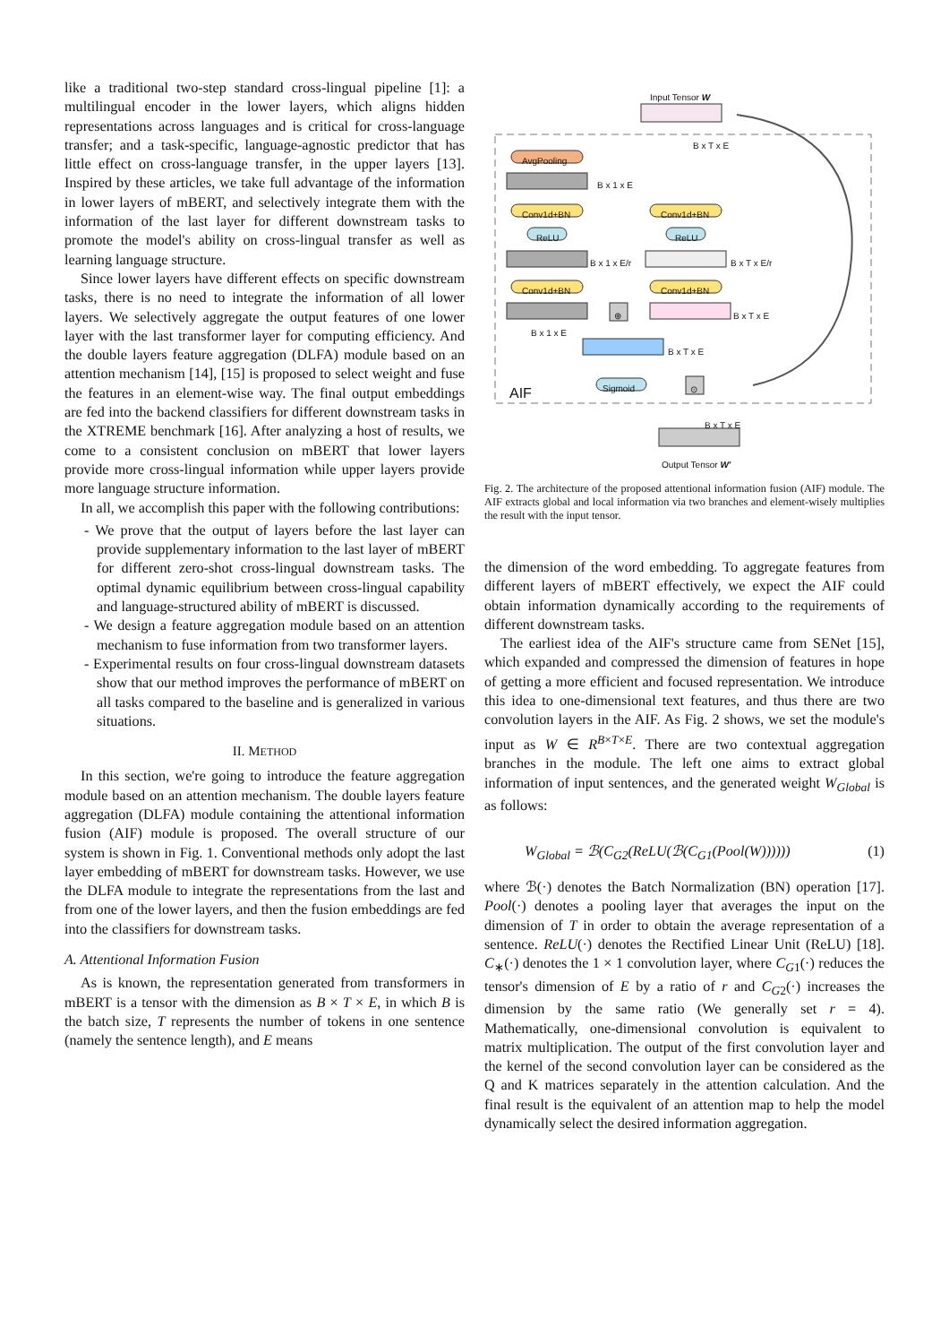like a traditional two-step standard cross-lingual pipeline [1]: a multilingual encoder in the lower layers, which aligns hidden representations across languages and is critical for cross-language transfer; and a task-specific, language-agnostic predictor that has little effect on cross-language transfer, in the upper layers [13]. Inspired by these articles, we take full advantage of the information in lower layers of mBERT, and selectively integrate them with the information of the last layer for different downstream tasks to promote the model's ability on cross-lingual transfer as well as learning language structure.
Since lower layers have different effects on specific downstream tasks, there is no need to integrate the information of all lower layers. We selectively aggregate the output features of one lower layer with the last transformer layer for computing efficiency. And the double layers feature aggregation (DLFA) module based on an attention mechanism [14], [15] is proposed to select weight and fuse the features in an element-wise way. The final output embeddings are fed into the backend classifiers for different downstream tasks in the XTREME benchmark [16]. After analyzing a host of results, we come to a consistent conclusion on mBERT that lower layers provide more cross-lingual information while upper layers provide more language structure information.
In all, we accomplish this paper with the following contributions:
- We prove that the output of layers before the last layer can provide supplementary information to the last layer of mBERT for different zero-shot cross-lingual downstream tasks. The optimal dynamic equilibrium between cross-lingual capability and language-structured ability of mBERT is discussed.
- We design a feature aggregation module based on an attention mechanism to fuse information from two transformer layers.
- Experimental results on four cross-lingual downstream datasets show that our method improves the performance of mBERT on all tasks compared to the baseline and is generalized in various situations.
II. METHOD
In this section, we're going to introduce the feature aggregation module based on an attention mechanism. The double layers feature aggregation (DLFA) module containing the attentional information fusion (AIF) module is proposed. The overall structure of our system is shown in Fig. 1. Conventional methods only adopt the last layer embedding of mBERT for downstream tasks. However, we use the DLFA module to integrate the representations from the last and from one of the lower layers, and then the fusion embeddings are fed into the classifiers for downstream tasks.
A. Attentional Information Fusion
As is known, the representation generated from transformers in mBERT is a tensor with the dimension as B × T × E, in which B is the batch size, T represents the number of tokens in one sentence (namely the sentence length), and E means
Input Tensor W
AvgPooling
Conv1d+BN
ReLU
Conv1d+BN
Conv1d+BN
ReLU
Conv1d+BN
Sigmoid
B x T x E
B x 1 x E
B x 1 x E/r B x T x E/r
B x 1 x E
B x T x E
B x T x E
B x T x E
⊕
⊙
AIF
Output Tensor W'
Fig. 2. The architecture of the proposed attentional information fusion (AIF) module. The AIF extracts global and local information via two branches and element-wisely multiplies the result with the input tensor.
the dimension of the word embedding. To aggregate features from different layers of mBERT effectively, we expect the AIF could obtain information dynamically according to the requirements of different downstream tasks.
The earliest idea of the AIF's structure came from SENet [15], which expanded and compressed the dimension of features in hope of getting a more efficient and focused representation. We introduce this idea to one-dimensional text features, and thus there are two convolution layers in the AIF. As Fig. 2 shows, we set the module's input as W ∈ R<sup>B×T×E</sup>. There are two contextual aggregation branches in the module. The left one aims to extract global information of input sentences, and the generated weight W<sub>Global</sub> is as follows:
W<sub>Global</sub> = ℬ(C<sub>G2</sub>(ReLU(ℬ(C<sub>G1</sub>(Pool(W)))))) (1)
where ℬ(·) denotes the Batch Normalization (BN) operation [17]. Pool(·) denotes a pooling layer that averages the input on the dimension of T in order to obtain the average representation of a sentence. ReLU(·) denotes the Rectified Linear Unit (ReLU) [18]. C<sub>∗</sub>(·) denotes the 1 × 1 convolution layer, where C<sub>G1</sub>(·) reduces the tensor's dimension of E by a ratio of r and C<sub>G2</sub>(·) increases the dimension by the same ratio (We generally set r = 4). Mathematically, one-dimensional convolution is equivalent to matrix multiplication. The output of the first convolution layer and the kernel of the second convolution layer can be considered as the Q and K matrices separately in the attention calculation. And the final result is the equivalent of an attention map to help the model dynamically select the desired information aggregation.